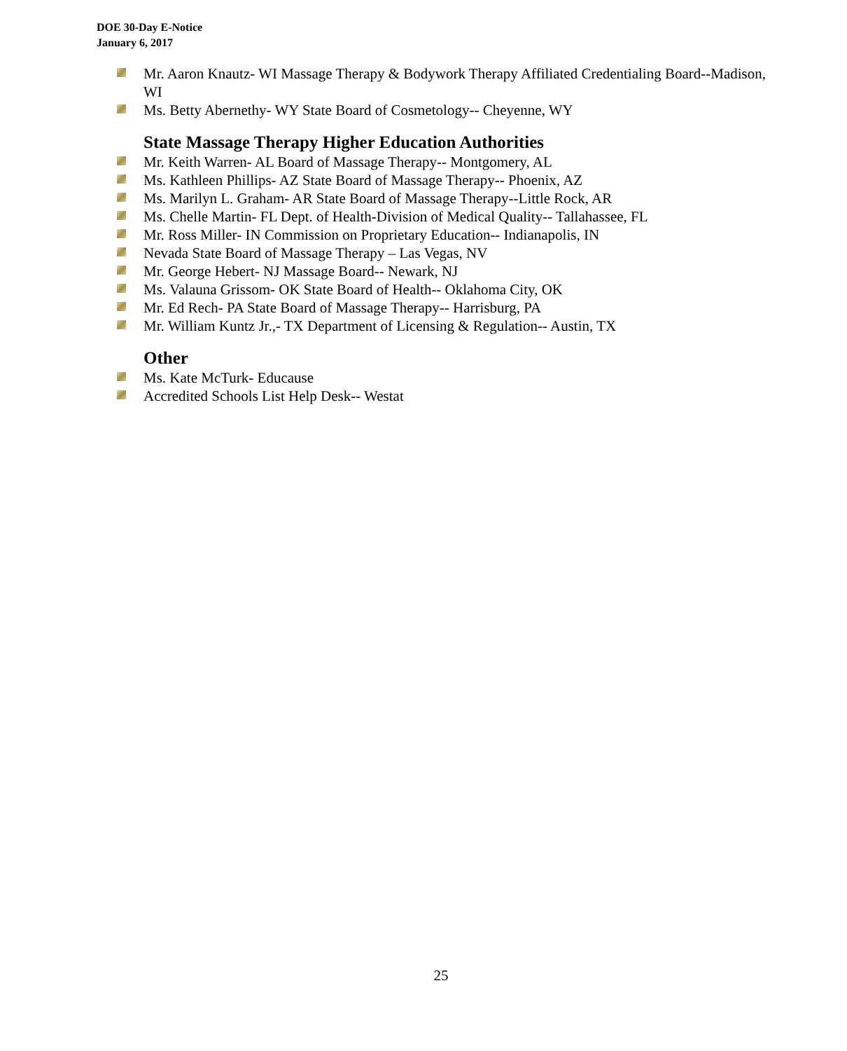DOE 30-Day E-Notice
January 6, 2017
Mr. Aaron Knautz- WI Massage Therapy & Bodywork Therapy Affiliated Credentialing Board--Madison, WI
Ms. Betty Abernethy- WY State Board of Cosmetology-- Cheyenne, WY
State Massage Therapy Higher Education Authorities
Mr. Keith Warren- AL Board of Massage Therapy-- Montgomery, AL
Ms. Kathleen Phillips- AZ State Board of Massage Therapy-- Phoenix, AZ
Ms. Marilyn L. Graham- AR State Board of Massage Therapy--Little Rock, AR
Ms. Chelle Martin- FL Dept. of Health-Division of Medical Quality-- Tallahassee, FL
Mr. Ross Miller- IN Commission on Proprietary Education-- Indianapolis, IN
Nevada State Board of Massage Therapy – Las Vegas, NV
Mr. George Hebert- NJ Massage Board-- Newark, NJ
Ms. Valauna Grissom- OK State Board of Health-- Oklahoma City, OK
Mr. Ed Rech- PA State Board of Massage Therapy-- Harrisburg, PA
Mr. William Kuntz Jr.,- TX Department of Licensing & Regulation-- Austin, TX
Other
Ms. Kate McTurk- Educause
Accredited Schools List Help Desk-- Westat
25